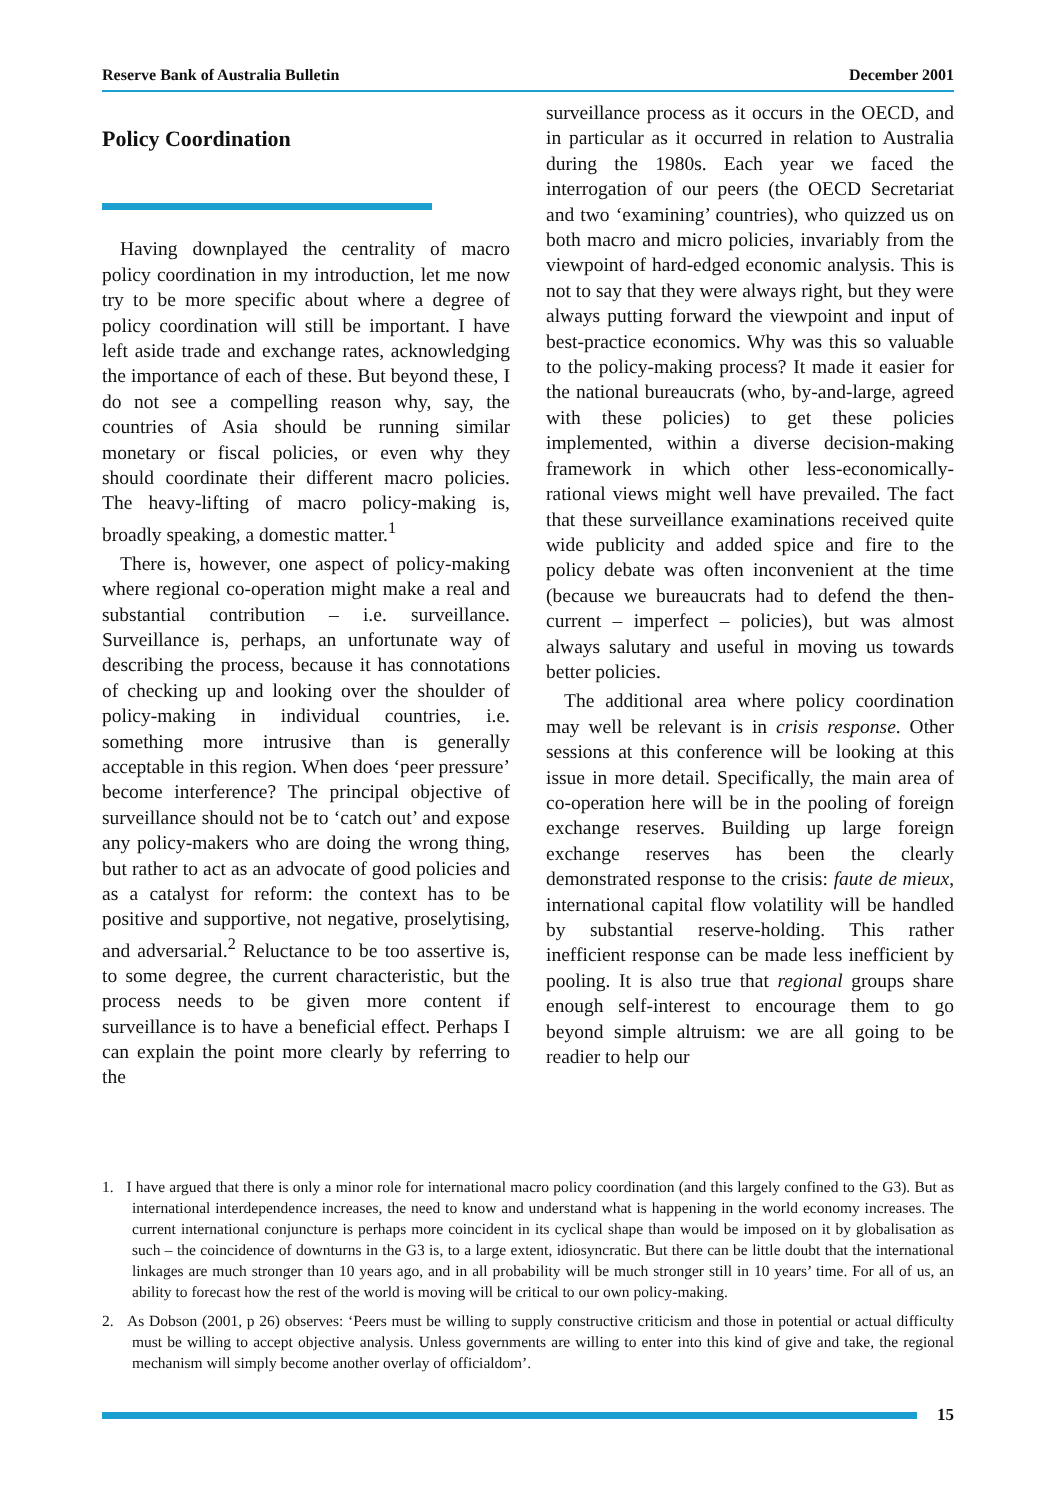Reserve Bank of Australia Bulletin December 2001
Policy Coordination
Having downplayed the centrality of macro policy coordination in my introduction, let me now try to be more specific about where a degree of policy coordination will still be important. I have left aside trade and exchange rates, acknowledging the importance of each of these. But beyond these, I do not see a compelling reason why, say, the countries of Asia should be running similar monetary or fiscal policies, or even why they should coordinate their different macro policies. The heavy-lifting of macro policy-making is, broadly speaking, a domestic matter.<sup>1</sup>
There is, however, one aspect of policy-making where regional co-operation might make a real and substantial contribution – i.e. surveillance. Surveillance is, perhaps, an unfortunate way of describing the process, because it has connotations of checking up and looking over the shoulder of policy-making in individual countries, i.e. something more intrusive than is generally acceptable in this region. When does ‘peer pressure’ become interference? The principal objective of surveillance should not be to ‘catch out’ and expose any policy-makers who are doing the wrong thing, but rather to act as an advocate of good policies and as a catalyst for reform: the context has to be positive and supportive, not negative, proselytising, and adversarial.<sup>2</sup> Reluctance to be too assertive is, to some degree, the current characteristic, but the process needs to be given more content if surveillance is to have a beneficial effect. Perhaps I can explain the point more clearly by referring to the
surveillance process as it occurs in the OECD, and in particular as it occurred in relation to Australia during the 1980s. Each year we faced the interrogation of our peers (the OECD Secretariat and two ‘examining’ countries), who quizzed us on both macro and micro policies, invariably from the viewpoint of hard-edged economic analysis. This is not to say that they were always right, but they were always putting forward the viewpoint and input of best-practice economics. Why was this so valuable to the policy-making process? It made it easier for the national bureaucrats (who, by-and-large, agreed with these policies) to get these policies implemented, within a diverse decision-making framework in which other less-economically-rational views might well have prevailed. The fact that these surveillance examinations received quite wide publicity and added spice and fire to the policy debate was often inconvenient at the time (because we bureaucrats had to defend the then-current – imperfect – policies), but was almost always salutary and useful in moving us towards better policies.
The additional area where policy coordination may well be relevant is in crisis response. Other sessions at this conference will be looking at this issue in more detail. Specifically, the main area of co-operation here will be in the pooling of foreign exchange reserves. Building up large foreign exchange reserves has been the clearly demonstrated response to the crisis: faute de mieux, international capital flow volatility will be handled by substantial reserve-holding. This rather inefficient response can be made less inefficient by pooling. It is also true that regional groups share enough self-interest to encourage them to go beyond simple altruism: we are all going to be readier to help our
1. I have argued that there is only a minor role for international macro policy coordination (and this largely confined to the G3). But as international interdependence increases, the need to know and understand what is happening in the world economy increases. The current international conjuncture is perhaps more coincident in its cyclical shape than would be imposed on it by globalisation as such – the coincidence of downturns in the G3 is, to a large extent, idiosyncratic. But there can be little doubt that the international linkages are much stronger than 10 years ago, and in all probability will be much stronger still in 10 years’ time. For all of us, an ability to forecast how the rest of the world is moving will be critical to our own policy-making.
2. As Dobson (2001, p 26) observes: ‘Peers must be willing to supply constructive criticism and those in potential or actual difficulty must be willing to accept objective analysis. Unless governments are willing to enter into this kind of give and take, the regional mechanism will simply become another overlay of officialdom’.
15